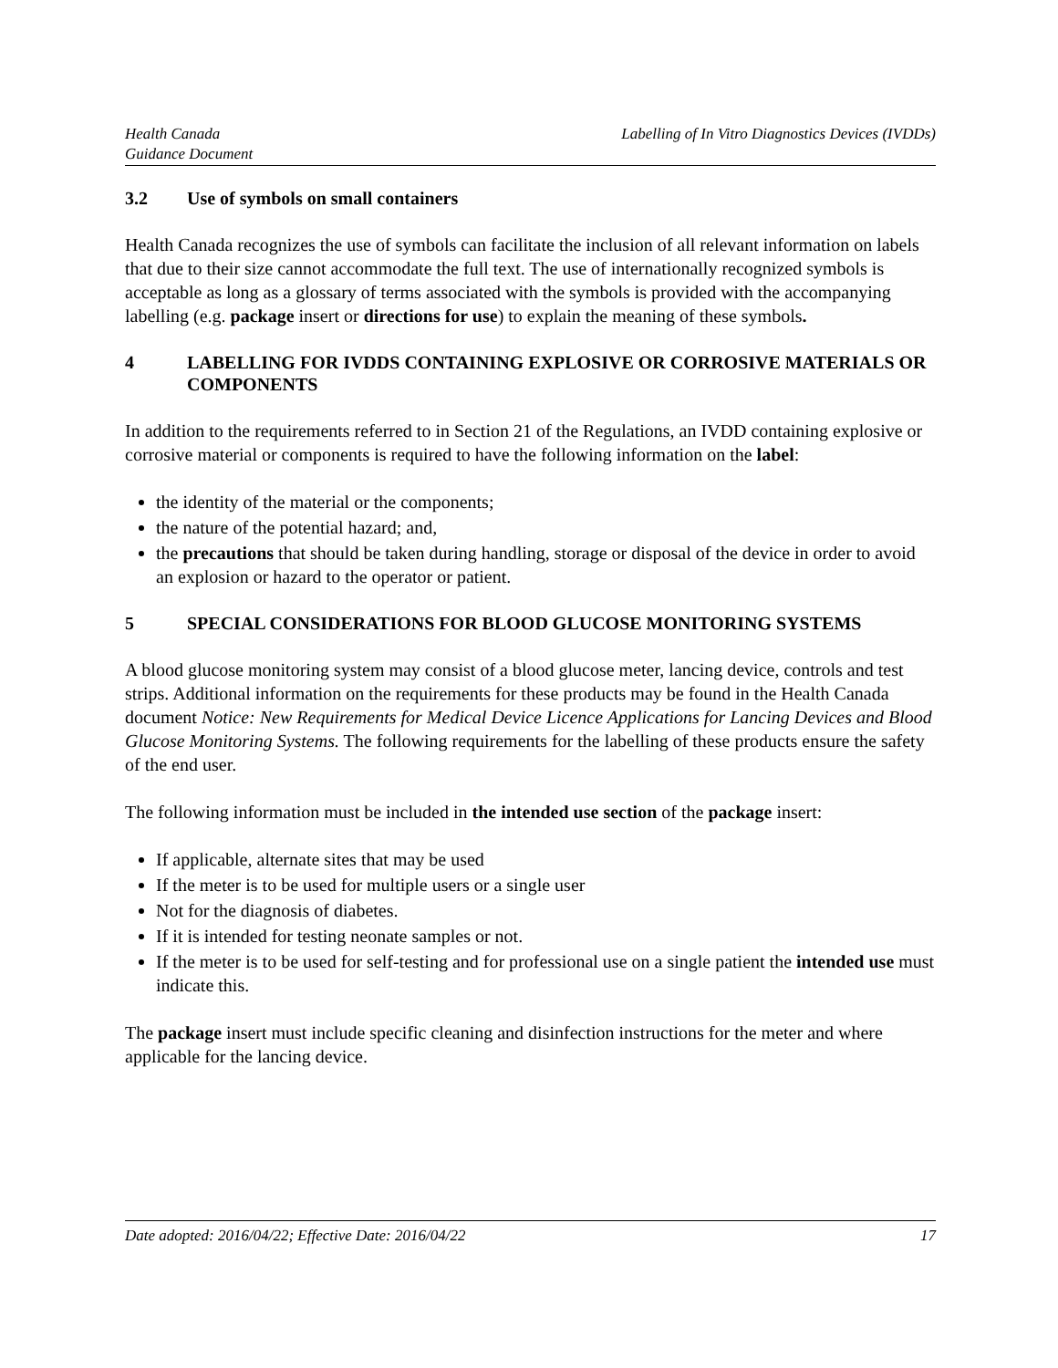Health Canada
Guidance Document
Labelling of In Vitro Diagnostics Devices (IVDDs)
3.2 Use of symbols on small containers
Health Canada recognizes the use of symbols can facilitate the inclusion of all relevant information on labels that due to their size cannot accommodate the full text. The use of internationally recognized symbols is acceptable as long as a glossary of terms associated with the symbols is provided with the accompanying labelling (e.g. package insert or directions for use) to explain the meaning of these symbols.
4 LABELLING FOR IVDDS CONTAINING EXPLOSIVE OR CORROSIVE MATERIALS OR COMPONENTS
In addition to the requirements referred to in Section 21 of the Regulations, an IVDD containing explosive or corrosive material or components is required to have the following information on the label:
the identity of the material or the components;
the nature of the potential hazard; and,
the precautions that should be taken during handling, storage or disposal of the device in order to avoid an explosion or hazard to the operator or patient.
5 SPECIAL CONSIDERATIONS FOR BLOOD GLUCOSE MONITORING SYSTEMS
A blood glucose monitoring system may consist of a blood glucose meter, lancing device, controls and test strips. Additional information on the requirements for these products may be found in the Health Canada document Notice: New Requirements for Medical Device Licence Applications for Lancing Devices and Blood Glucose Monitoring Systems. The following requirements for the labelling of these products ensure the safety of the end user.
The following information must be included in the intended use section of the package insert:
If applicable, alternate sites that may be used
If the meter is to be used for multiple users or a single user
Not for the diagnosis of diabetes.
If it is intended for testing neonate samples or not.
If the meter is to be used for self-testing and for professional use on a single patient the intended use must indicate this.
The package insert must include specific cleaning and disinfection instructions for the meter and where applicable for the lancing device.
Date adopted: 2016/04/22; Effective Date: 2016/04/22 17